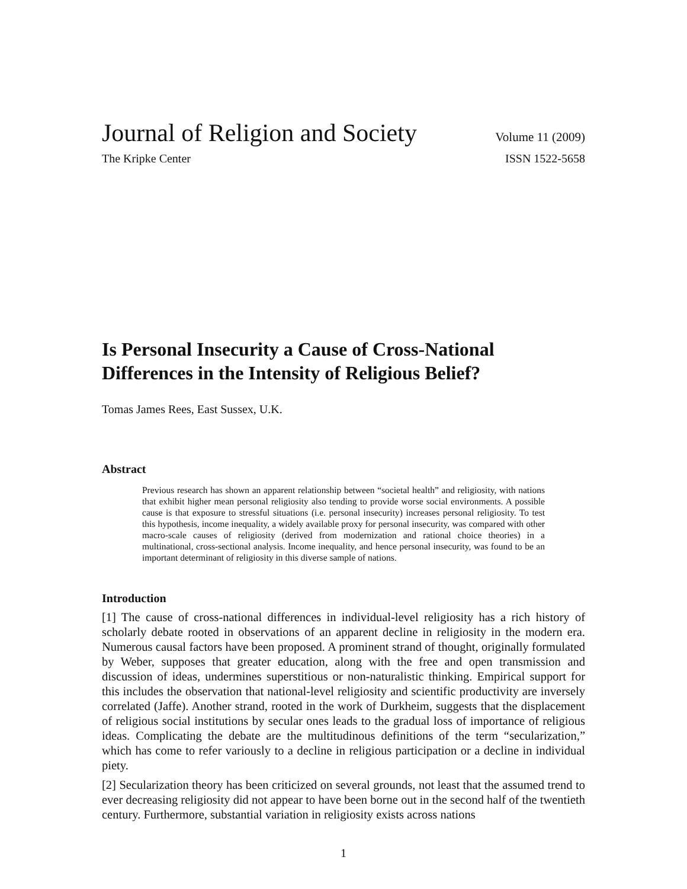Journal of Religion and Society Volume 11 (2009)
The Kripke Center ISSN 1522-5658
Is Personal Insecurity a Cause of Cross-National Differences in the Intensity of Religious Belief?
Tomas James Rees, East Sussex, U.K.
Abstract
Previous research has shown an apparent relationship between “societal health” and religiosity, with nations that exhibit higher mean personal religiosity also tending to provide worse social environments. A possible cause is that exposure to stressful situations (i.e. personal insecurity) increases personal religiosity. To test this hypothesis, income inequality, a widely available proxy for personal insecurity, was compared with other macro-scale causes of religiosity (derived from modernization and rational choice theories) in a multinational, cross-sectional analysis. Income inequality, and hence personal insecurity, was found to be an important determinant of religiosity in this diverse sample of nations.
Introduction
[1] The cause of cross-national differences in individual-level religiosity has a rich history of scholarly debate rooted in observations of an apparent decline in religiosity in the modern era. Numerous causal factors have been proposed. A prominent strand of thought, originally formulated by Weber, supposes that greater education, along with the free and open transmission and discussion of ideas, undermines superstitious or non-naturalistic thinking. Empirical support for this includes the observation that national-level religiosity and scientific productivity are inversely correlated (Jaffe). Another strand, rooted in the work of Durkheim, suggests that the displacement of religious social institutions by secular ones leads to the gradual loss of importance of religious ideas. Complicating the debate are the multitudinous definitions of the term “secularization,” which has come to refer variously to a decline in religious participation or a decline in individual piety.
[2] Secularization theory has been criticized on several grounds, not least that the assumed trend to ever decreasing religiosity did not appear to have been borne out in the second half of the twentieth century. Furthermore, substantial variation in religiosity exists across nations
1